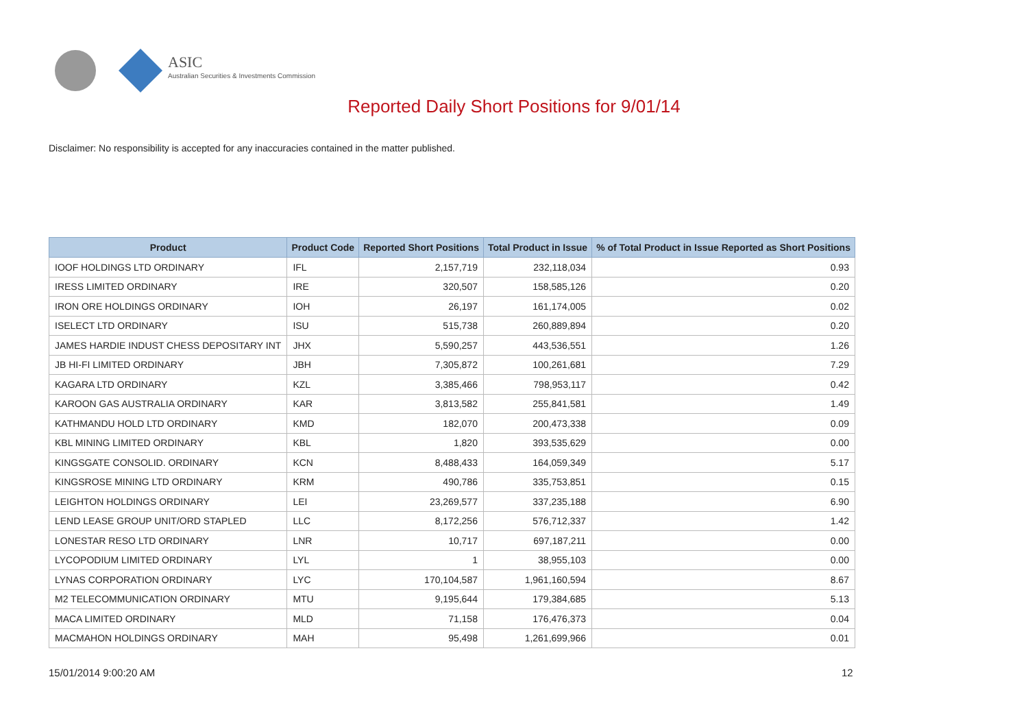ASIC
Australian Securities & Investments Commission
Reported Daily Short Positions for 9/01/14
Disclaimer: No responsibility is accepted for any inaccuracies contained in the matter published.
| Product | Product Code | Reported Short Positions | Total Product in Issue | % of Total Product in Issue Reported as Short Positions |
| --- | --- | --- | --- | --- |
| IOOF HOLDINGS LTD ORDINARY | IFL | 2,157,719 | 232,118,034 | 0.93 |
| IRESS LIMITED ORDINARY | IRE | 320,507 | 158,585,126 | 0.20 |
| IRON ORE HOLDINGS ORDINARY | IOH | 26,197 | 161,174,005 | 0.02 |
| ISELECT LTD ORDINARY | ISU | 515,738 | 260,889,894 | 0.20 |
| JAMES HARDIE INDUST CHESS DEPOSITARY INT | JHX | 5,590,257 | 443,536,551 | 1.26 |
| JB HI-FI LIMITED ORDINARY | JBH | 7,305,872 | 100,261,681 | 7.29 |
| KAGARA LTD ORDINARY | KZL | 3,385,466 | 798,953,117 | 0.42 |
| KAROON GAS AUSTRALIA ORDINARY | KAR | 3,813,582 | 255,841,581 | 1.49 |
| KATHMANDU HOLD LTD ORDINARY | KMD | 182,070 | 200,473,338 | 0.09 |
| KBL MINING LIMITED ORDINARY | KBL | 1,820 | 393,535,629 | 0.00 |
| KINGSGATE CONSOLID. ORDINARY | KCN | 8,488,433 | 164,059,349 | 5.17 |
| KINGSROSE MINING LTD ORDINARY | KRM | 490,786 | 335,753,851 | 0.15 |
| LEIGHTON HOLDINGS ORDINARY | LEI | 23,269,577 | 337,235,188 | 6.90 |
| LEND LEASE GROUP UNIT/ORD STAPLED | LLC | 8,172,256 | 576,712,337 | 1.42 |
| LONESTAR RESO LTD ORDINARY | LNR | 10,717 | 697,187,211 | 0.00 |
| LYCOPODIUM LIMITED ORDINARY | LYL | 1 | 38,955,103 | 0.00 |
| LYNAS CORPORATION ORDINARY | LYC | 170,104,587 | 1,961,160,594 | 8.67 |
| M2 TELECOMMUNICATION ORDINARY | MTU | 9,195,644 | 179,384,685 | 5.13 |
| MACA LIMITED ORDINARY | MLD | 71,158 | 176,476,373 | 0.04 |
| MACMAHON HOLDINGS ORDINARY | MAH | 95,498 | 1,261,699,966 | 0.01 |
15/01/2014 9:00:20 AM 12